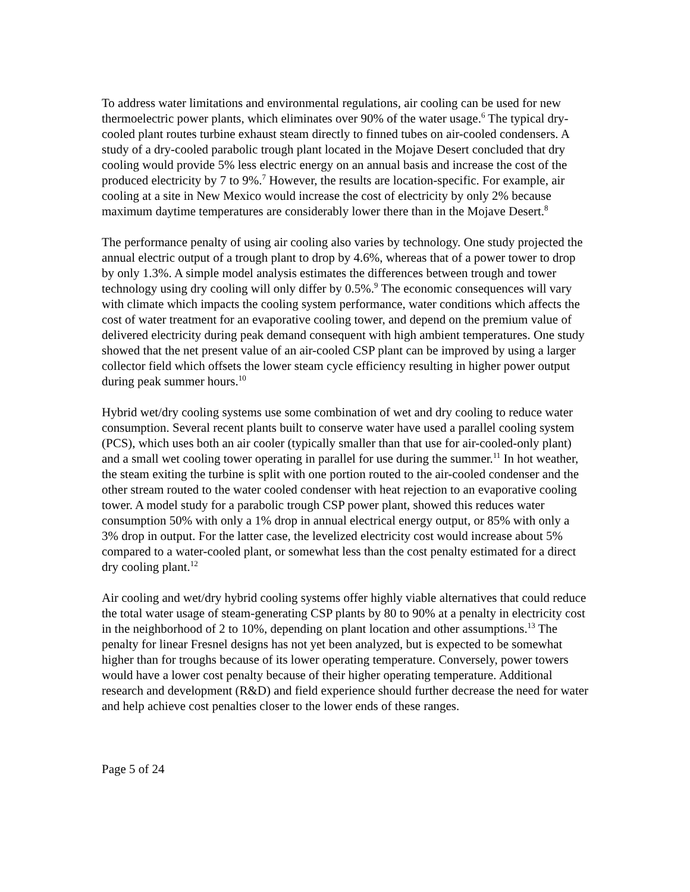To address water limitations and environmental regulations, air cooling can be used for new thermoelectric power plants, which eliminates over 90% of the water usage.<sup>6</sup> The typical dry-cooled plant routes turbine exhaust steam directly to finned tubes on air-cooled condensers. A study of a dry-cooled parabolic trough plant located in the Mojave Desert concluded that dry cooling would provide 5% less electric energy on an annual basis and increase the cost of the produced electricity by 7 to 9%.<sup>7</sup> However, the results are location-specific. For example, air cooling at a site in New Mexico would increase the cost of electricity by only 2% because maximum daytime temperatures are considerably lower there than in the Mojave Desert.<sup>8</sup>
The performance penalty of using air cooling also varies by technology. One study projected the annual electric output of a trough plant to drop by 4.6%, whereas that of a power tower to drop by only 1.3%. A simple model analysis estimates the differences between trough and tower technology using dry cooling will only differ by 0.5%.<sup>9</sup> The economic consequences will vary with climate which impacts the cooling system performance, water conditions which affects the cost of water treatment for an evaporative cooling tower, and depend on the premium value of delivered electricity during peak demand consequent with high ambient temperatures. One study showed that the net present value of an air-cooled CSP plant can be improved by using a larger collector field which offsets the lower steam cycle efficiency resulting in higher power output during peak summer hours.<sup>10</sup>
Hybrid wet/dry cooling systems use some combination of wet and dry cooling to reduce water consumption. Several recent plants built to conserve water have used a parallel cooling system (PCS), which uses both an air cooler (typically smaller than that use for air-cooled-only plant) and a small wet cooling tower operating in parallel for use during the summer.<sup>11</sup> In hot weather, the steam exiting the turbine is split with one portion routed to the air-cooled condenser and the other stream routed to the water cooled condenser with heat rejection to an evaporative cooling tower. A model study for a parabolic trough CSP power plant, showed this reduces water consumption 50% with only a 1% drop in annual electrical energy output, or 85% with only a 3% drop in output. For the latter case, the levelized electricity cost would increase about 5% compared to a water-cooled plant, or somewhat less than the cost penalty estimated for a direct dry cooling plant.<sup>12</sup>
Air cooling and wet/dry hybrid cooling systems offer highly viable alternatives that could reduce the total water usage of steam-generating CSP plants by 80 to 90% at a penalty in electricity cost in the neighborhood of 2 to 10%, depending on plant location and other assumptions.<sup>13</sup> The penalty for linear Fresnel designs has not yet been analyzed, but is expected to be somewhat higher than for troughs because of its lower operating temperature. Conversely, power towers would have a lower cost penalty because of their higher operating temperature. Additional research and development (R&D) and field experience should further decrease the need for water and help achieve cost penalties closer to the lower ends of these ranges.
Page 5 of 24